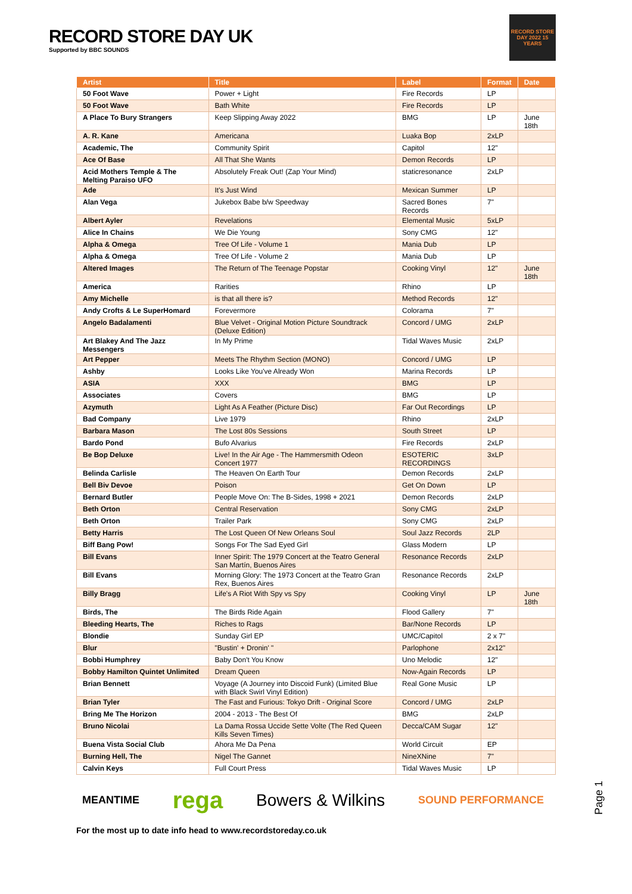RECORD STORE DAY UK
Supported by BBC SOUNDS
RECORD STORE DAY 2022 15 YEARS
| Artist | Title | Label | Format | Date |
| --- | --- | --- | --- | --- |
| 50 Foot Wave | Power + Light | Fire Records | LP | |
| 50 Foot Wave | Bath White | Fire Records | LP | |
| A Place To Bury Strangers | Keep Slipping Away 2022 | BMG | LP | June 18th |
| A. R. Kane | Americana | Luaka Bop | 2xLP | |
| Academic, The | Community Spirit | Capitol | 12" | |
| Ace Of Base | All That She Wants | Demon Records | LP | |
| Acid Mothers Temple & The Melting Paraiso UFO | Absolutely Freak Out! (Zap Your Mind) | staticresonance | 2xLP | |
| Ade | It's Just Wind | Mexican Summer | LP | |
| Alan Vega | Jukebox Babe b/w Speedway | Sacred Bones Records | 7" | |
| Albert Ayler | Revelations | Elemental Music | 5xLP | |
| Alice In Chains | We Die Young | Sony CMG | 12" | |
| Alpha & Omega | Tree Of Life - Volume 1 | Mania Dub | LP | |
| Alpha & Omega | Tree Of Life - Volume 2 | Mania Dub | LP | |
| Altered Images | The Return of The Teenage Popstar | Cooking Vinyl | 12" | June 18th |
| America | Rarities | Rhino | LP | |
| Amy Michelle | is that all there is? | Method Records | 12" | |
| Andy Crofts & Le SuperHomard | Forevermore | Colorama | 7" | |
| Angelo Badalamenti | Blue Velvet - Original Motion Picture Soundtrack (Deluxe Edition) | Concord / UMG | 2xLP | |
| Art Blakey And The Jazz Messengers | In My Prime | Tidal Waves Music | 2xLP | |
| Art Pepper | Meets The Rhythm Section (MONO) | Concord / UMG | LP | |
| Ashby | Looks Like You've Already Won | Marina Records | LP | |
| ASIA | XXX | BMG | LP | |
| Associates | Covers | BMG | LP | |
| Azymuth | Light As A Feather (Picture Disc) | Far Out Recordings | LP | |
| Bad Company | Live 1979 | Rhino | 2xLP | |
| Barbara Mason | The Lost 80s Sessions | South Street | LP | |
| Bardo Pond | Bufo Alvarius | Fire Records | 2xLP | |
| Be Bop Deluxe | Live! In the Air Age - The Hammersmith Odeon Concert 1977 | ESOTERIC RECORDINGS | 3xLP | |
| Belinda Carlisle | The Heaven On Earth Tour | Demon Records | 2xLP | |
| Bell Biv Devoe | Poison | Get On Down | LP | |
| Bernard Butler | People Move On: The B-Sides, 1998 + 2021 | Demon Records | 2xLP | |
| Beth Orton | Central Reservation | Sony CMG | 2xLP | |
| Beth Orton | Trailer Park | Sony CMG | 2xLP | |
| Betty Harris | The Lost Queen Of New Orleans Soul | Soul Jazz Records | 2LP | |
| Biff Bang Pow! | Songs For The Sad Eyed Girl | Glass Modern | LP | |
| Bill Evans | Inner Spirit: The 1979 Concert at the Teatro General San Martín, Buenos Aires | Resonance Records | 2xLP | |
| Bill Evans | Morning Glory: The 1973 Concert at the Teatro Gran Rex, Buenos Aires | Resonance Records | 2xLP | |
| Billy Bragg | Life's A Riot With Spy vs Spy | Cooking Vinyl | LP | June 18th |
| Birds, The | The Birds Ride Again | Flood Gallery | 7" | |
| Bleeding Hearts, The | Riches to Rags | Bar/None Records | LP | |
| Blondie | Sunday Girl EP | UMC/Capitol | 2 x 7" | |
| Blur | "Bustin' + Dronin' " | Parlophone | 2x12" | |
| Bobbi Humphrey | Baby Don't You Know | Uno Melodic | 12" | |
| Bobby Hamilton Quintet Unlimited | Dream Queen | Now-Again Records | LP | |
| Brian Bennett | Voyage (A Journey into Discoid Funk) (Limited Blue with Black Swirl Vinyl Edition) | Real Gone Music | LP | |
| Brian Tyler | The Fast and Furious: Tokyo Drift - Original Score | Concord / UMG | 2xLP | |
| Bring Me The Horizon | 2004 - 2013 - The Best Of | BMG | 2xLP | |
| Bruno Nicolai | La Dama Rossa Uccide Sette Volte (The Red Queen Kills Seven Times) | Decca/CAM Sugar | 12" | |
| Buena Vista Social Club | Ahora Me Da Pena | World Circuit | EP | |
| Burning Hell, The | Nigel The Gannet | NineXNine | 7" | |
| Calvin Keys | Full Court Press | Tidal Waves Music | LP | |
MEANTIME rega Bowers & Wilkins SOUND PERFORMANCE
For the most up to date info head to www.recordstoreday.co.uk
Page 1